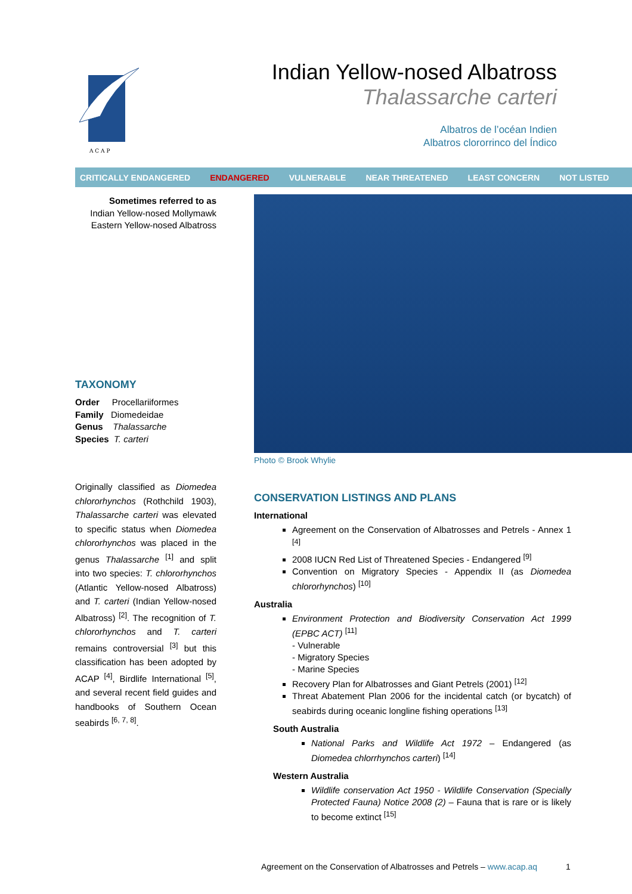A C A P
Indian Yellow-nosed Albatross
Thalassarche carteri
Albatros de l’océan Indien
Albatros clororrinco del Índico
CRITICALLY ENDANGERED ENDANGERED VULNERABLE NEAR THREATENED LEAST CONCERN NOT LISTED
Sometimes referred to as
Indian Yellow-nosed Mollymawk
Eastern Yellow-nosed Albatross
TAXONOMY
Order Procellariiformes
Family Diomedeidae
Genus Thalassarche
Species T. carteri
Originally classified as Diomedea chlororhynchos (Rothchild 1903), Thalassarche carteri was elevated to specific status when Diomedea chlororhynchos was placed in the genus Thalassarche <sup>[1]</sup> and split into two species: T. chlororhynchos (Atlantic Yellow-nosed Albatross) and T. carteri (Indian Yellow-nosed Albatross) <sup>[2]</sup>. The recognition of T. chlororhynchos and T. carteri remains controversial <sup>[3]</sup> but this classification has been adopted by ACAP <sup>[4]</sup>, Birdlife International <sup>[5]</sup>, and several recent field guides and handbooks of Southern Ocean seabirds <sup>[6, 7, 8]</sup>.
Photo © Brook Whylie
CONSERVATION LISTINGS AND PLANS
International
Agreement on the Conservation of Albatrosses and Petrels - Annex 1 <sup>[4]</sup>
2008 IUCN Red List of Threatened Species - Endangered <sup>[9]</sup>
Convention on Migratory Species - Appendix II (as Diomedea chlororhynchos) <sup>[10]</sup>
Australia
Environment Protection and Biodiversity Conservation Act 1999 (EPBC ACT) <sup>[11]</sup>
- Vulnerable
- Migratory Species
- Marine Species
Recovery Plan for Albatrosses and Giant Petrels (2001) <sup>[12]</sup>
Threat Abatement Plan 2006 for the incidental catch (or bycatch) of seabirds during oceanic longline fishing operations <sup>[13]</sup>
South Australia
National Parks and Wildlife Act 1972 – Endangered (as Diomedea chlorrhynchos carteri) <sup>[14]</sup>
Western Australia
Wildlife conservation Act 1950 - Wildlife Conservation (Specially Protected Fauna) Notice 2008 (2) – Fauna that is rare or is likely to become extinct <sup>[15]</sup>
Agreement on the Conservation of Albatrosses and Petrels – www.acap.aq 1